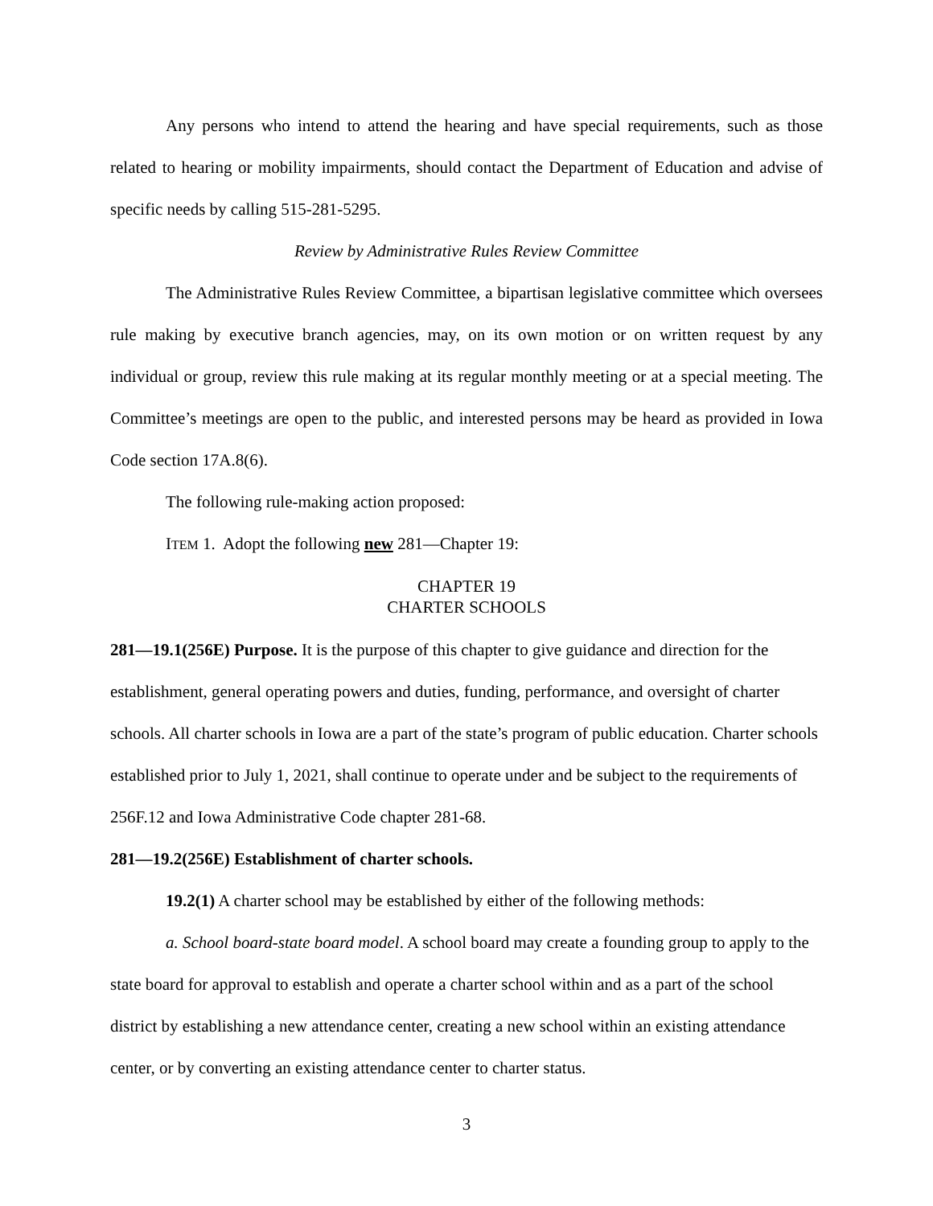Any persons who intend to attend the hearing and have special requirements, such as those related to hearing or mobility impairments, should contact the Department of Education and advise of specific needs by calling 515-281-5295.
Review by Administrative Rules Review Committee
The Administrative Rules Review Committee, a bipartisan legislative committee which oversees rule making by executive branch agencies, may, on its own motion or on written request by any individual or group, review this rule making at its regular monthly meeting or at a special meeting. The Committee’s meetings are open to the public, and interested persons may be heard as provided in Iowa Code section 17A.8(6).
The following rule-making action proposed:
ITEM 1. Adopt the following new 281—Chapter 19:
CHAPTER 19
CHARTER SCHOOLS
281—19.1(256E) Purpose. It is the purpose of this chapter to give guidance and direction for the establishment, general operating powers and duties, funding, performance, and oversight of charter schools. All charter schools in Iowa are a part of the state’s program of public education. Charter schools established prior to July 1, 2021, shall continue to operate under and be subject to the requirements of 256F.12 and Iowa Administrative Code chapter 281-68.
281—19.2(256E) Establishment of charter schools.
19.2(1) A charter school may be established by either of the following methods:
a. School board-state board model. A school board may create a founding group to apply to the state board for approval to establish and operate a charter school within and as a part of the school district by establishing a new attendance center, creating a new school within an existing attendance center, or by converting an existing attendance center to charter status.
3